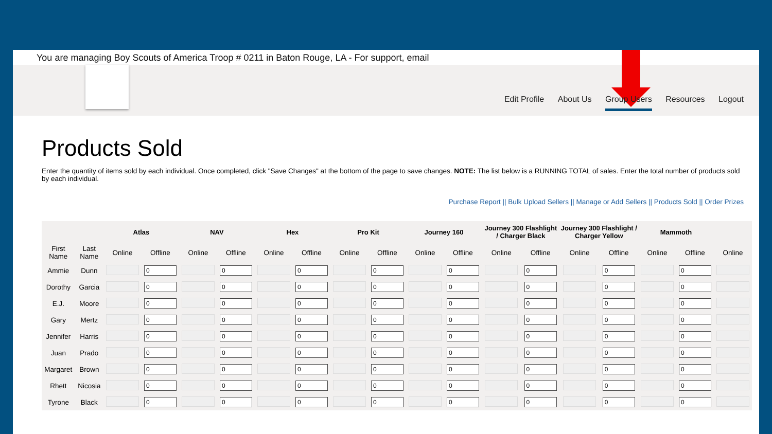You are managing Boy Scouts of America Troop # 0211 in Baton Rouge, LA - For support, email
Edit Profile About Us Group Users Resources Logout
Products Sold
Enter the quantity of items sold by each individual. Once completed, click "Save Changes" at the bottom of the page to save changes. NOTE: The list below is a RUNNING TOTAL of sales. Enter the total number of products sold by each individual.
Purchase Report || Bulk Upload Sellers || Manage or Add Sellers || Products Sold || Order Prizes
| | | Atlas | | NAV | | Hex | | Pro Kit | | Journey 160 | | Journey 300 Flashlight / Charger Black | | Journey 300 Flashlight / Charger Yellow | | Mammoth | | |
| --- | --- | --- | --- | --- | --- | --- | --- | --- | --- | --- | --- | --- | --- | --- | --- | --- | --- | --- |
| First Name | Last Name | Online | Offline | Online | Offline | Online | Offline | Online | Offline | Online | Offline | Online | Offline | Online | Offline | Online | Offline | Online |
| Ammie | Dunn | | 0 | | 0 | | 0 | | 0 | | 0 | | 0 | | 0 | | 0 | |
| Dorothy | Garcia | | 0 | | 0 | | 0 | | 0 | | 0 | | 0 | | 0 | | 0 | |
| E.J. | Moore | | 0 | | 0 | | 0 | | 0 | | 0 | | 0 | | 0 | | 0 | |
| Gary | Mertz | | 0 | | 0 | | 0 | | 0 | | 0 | | 0 | | 0 | | 0 | |
| Jennifer | Harris | | 0 | | 0 | | 0 | | 0 | | 0 | | 0 | | 0 | | 0 | |
| Juan | Prado | | 0 | | 0 | | 0 | | 0 | | 0 | | 0 | | 0 | | 0 | |
| Margaret | Brown | | 0 | | 0 | | 0 | | 0 | | 0 | | 0 | | 0 | | 0 | |
| Rhett | Nicosia | | 0 | | 0 | | 0 | | 0 | | 0 | | 0 | | 0 | | 0 | |
| Tyrone | Black | | 0 | | 0 | | 0 | | 0 | | 0 | | 0 | | 0 | | 0 | |